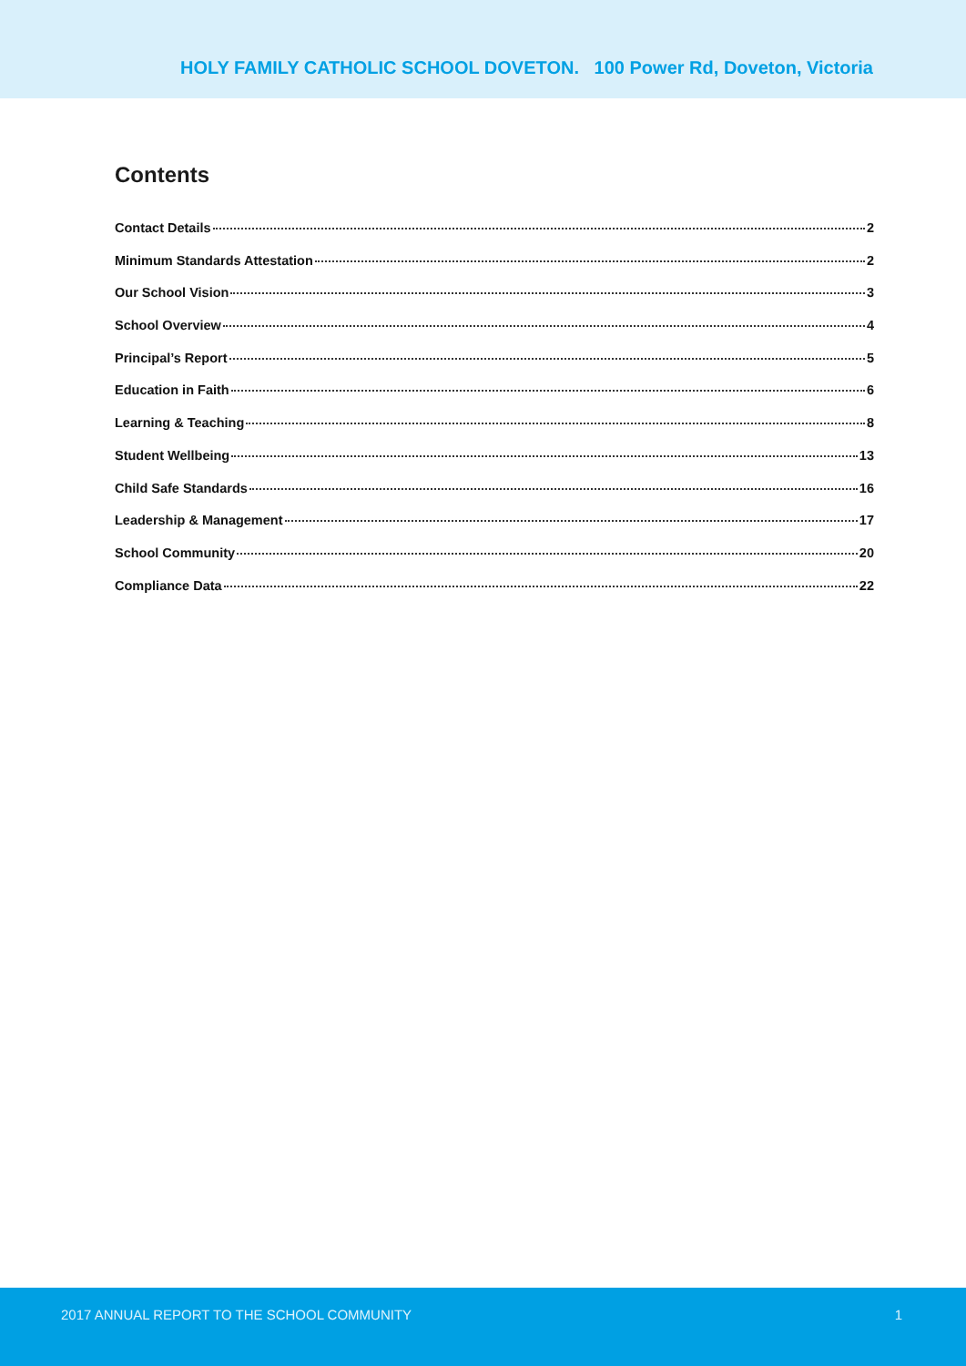HOLY FAMILY CATHOLIC SCHOOL DOVETON. 100 Power Rd, Doveton, Victoria
Contents
Contact Details 2
Minimum Standards Attestation 2
Our School Vision 3
School Overview 4
Principal’s Report 5
Education in Faith 6
Learning & Teaching 8
Student Wellbeing 13
Child Safe Standards 16
Leadership & Management 17
School Community 20
Compliance Data 22
2017 ANNUAL REPORT TO THE SCHOOL COMMUNITY 1